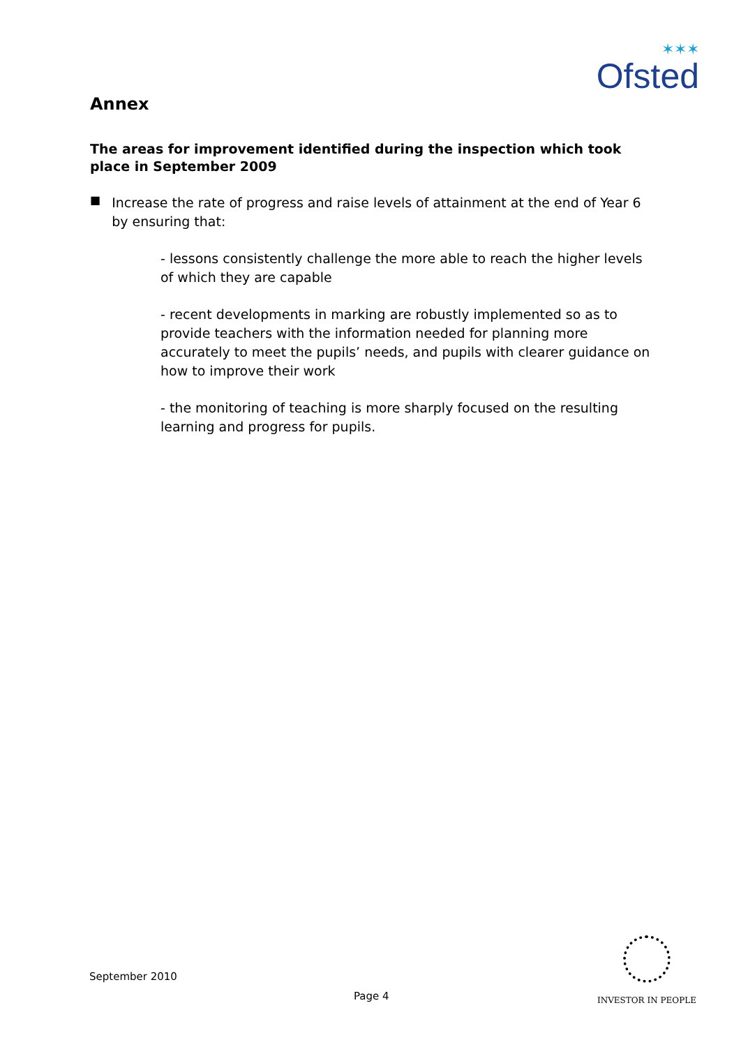✶✶✶
Ofsted
Annex
The areas for improvement identified during the inspection which took place in September 2009
■
Increase the rate of progress and raise levels of attainment at the end of Year 6 by ensuring that:
- lessons consistently challenge the more able to reach the higher levels of which they are capable
- recent developments in marking are robustly implemented so as to provide teachers with the information needed for planning more accurately to meet the pupils’ needs, and pupils with clearer guidance on how to improve their work
- the monitoring of teaching is more sharply focused on the resulting learning and progress for pupils.
September 2010
Page 4
INVESTOR IN PEOPLE